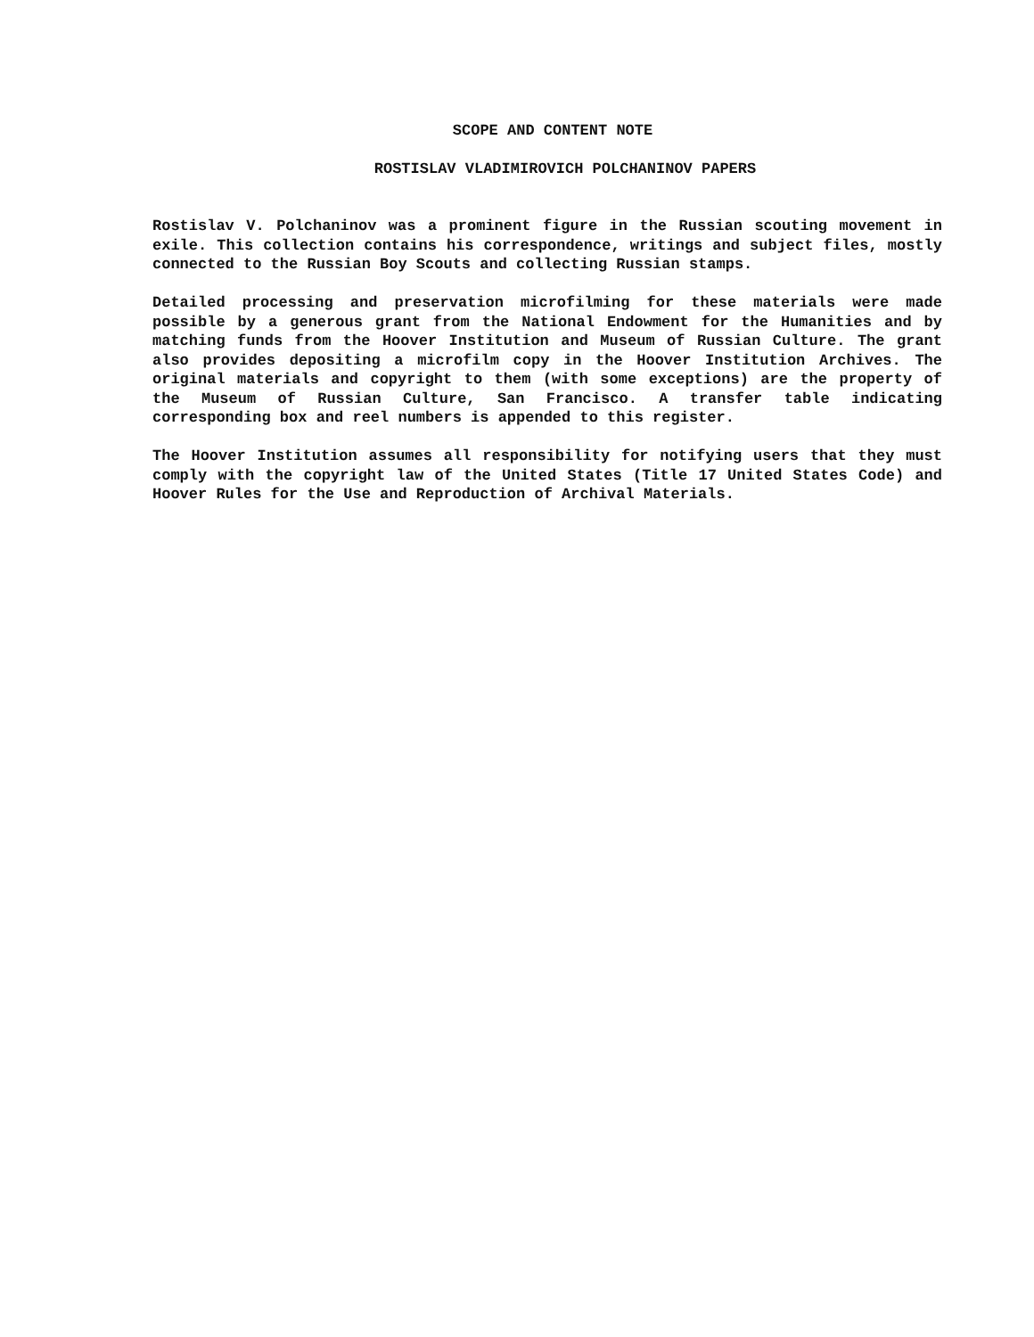SCOPE AND CONTENT NOTE
ROSTISLAV VLADIMIROVICH POLCHANINOV PAPERS
Rostislav V. Polchaninov was a prominent figure in the Russian scouting movement in exile. This collection contains his correspondence, writings and subject files, mostly connected to the Russian Boy Scouts and collecting Russian stamps.
Detailed processing and preservation microfilming for these materials were made possible by a generous grant from the National Endowment for the Humanities and by matching funds from the Hoover Institution and Museum of Russian Culture. The grant also provides depositing a microfilm copy in the Hoover Institution Archives. The original materials and copyright to them (with some exceptions) are the property of the Museum of Russian Culture, San Francisco. A transfer table indicating corresponding box and reel numbers is appended to this register.
The Hoover Institution assumes all responsibility for notifying users that they must comply with the copyright law of the United States (Title 17 United States Code) and Hoover Rules for the Use and Reproduction of Archival Materials.